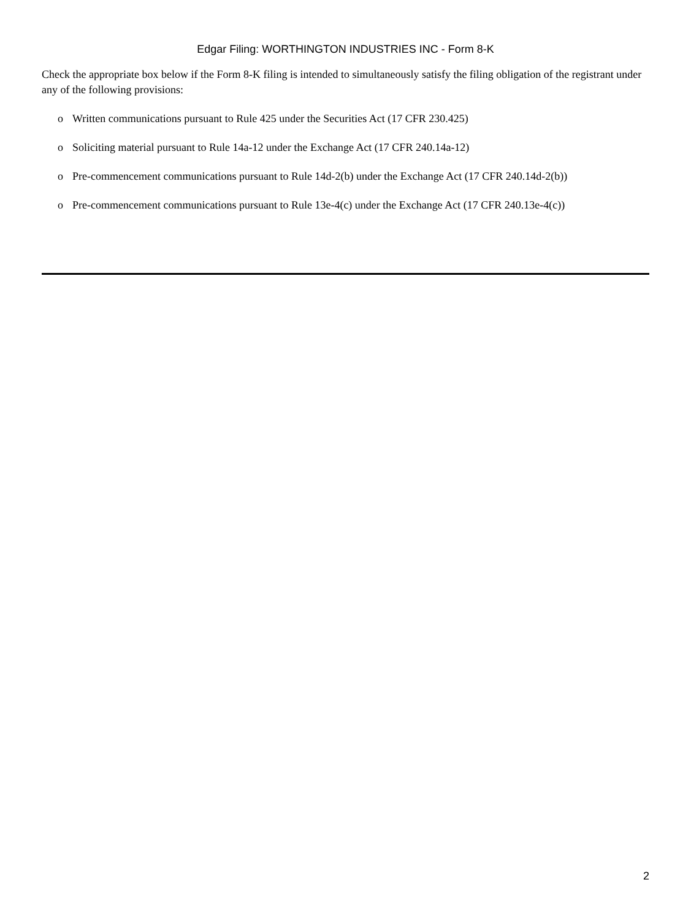Edgar Filing: WORTHINGTON INDUSTRIES INC - Form 8-K
Check the appropriate box below if the Form 8-K filing is intended to simultaneously satisfy the filing obligation of the registrant under any of the following provisions:
o Written communications pursuant to Rule 425 under the Securities Act (17 CFR 230.425)
o Soliciting material pursuant to Rule 14a-12 under the Exchange Act (17 CFR 240.14a-12)
o Pre-commencement communications pursuant to Rule 14d-2(b) under the Exchange Act (17 CFR 240.14d-2(b))
o Pre-commencement communications pursuant to Rule 13e-4(c) under the Exchange Act (17 CFR 240.13e-4(c))
2